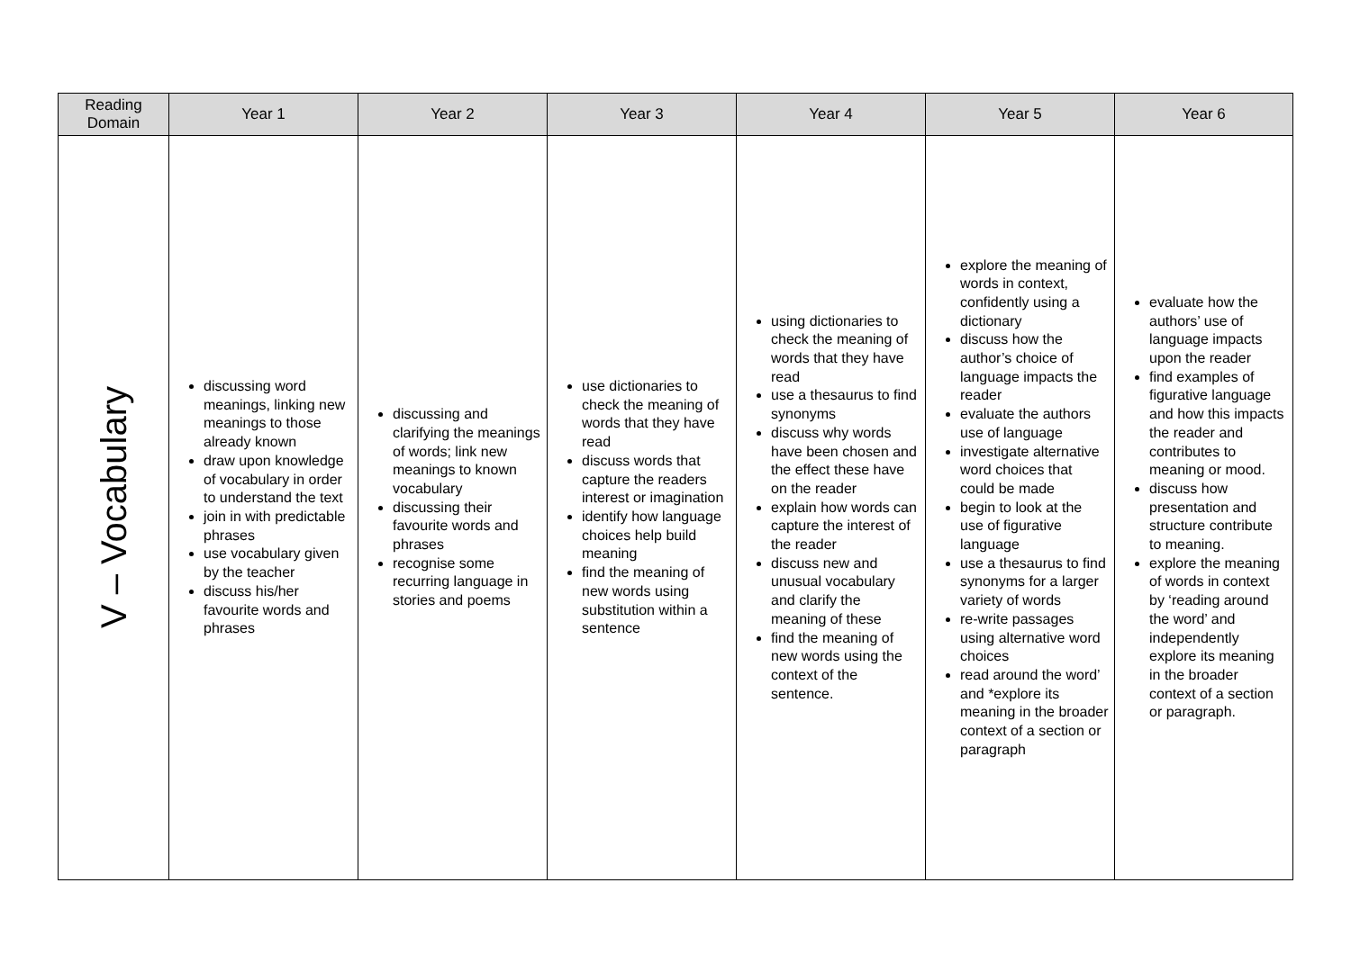| Reading Domain | Year 1 | Year 2 | Year 3 | Year 4 | Year 5 | Year 6 |
| --- | --- | --- | --- | --- | --- | --- |
| V – Vocabulary | discussing word meanings, linking new meanings to those already known draw upon knowledge of vocabulary in order to understand the text join in with predictable phrases use vocabulary given by the teacher discuss his/her favourite words and phrases | discussing and clarifying the meanings of words; link new meanings to known vocabulary discussing their favourite words and phrases recognise some recurring language in stories and poems | use dictionaries to check the meaning of words that they have read discuss words that capture the readers interest or imagination identify how language choices help build meaning find the meaning of new words using substitution within a sentence | using dictionaries to check the meaning of words that they have read use a thesaurus to find synonyms discuss why words have been chosen and the effect these have on the reader explain how words can capture the interest of the reader discuss new and unusual vocabulary and clarify the meaning of these find the meaning of new words using the context of the sentence. | explore the meaning of words in context, confidently using a dictionary discuss how the author’s choice of language impacts the reader evaluate the authors use of language investigate alternative word choices that could be made begin to look at the use of figurative language use a thesaurus to find synonyms for a larger variety of words re-write passages using alternative word choices read around the word’ and *explore its meaning in the broader context of a section or paragraph | evaluate how the authors’ use of language impacts upon the reader find examples of figurative language and how this impacts the reader and contributes to meaning or mood. discuss how presentation and structure contribute to meaning. explore the meaning of words in context by ‘reading around the word’ and independently explore its meaning in the broader context of a section or paragraph. |